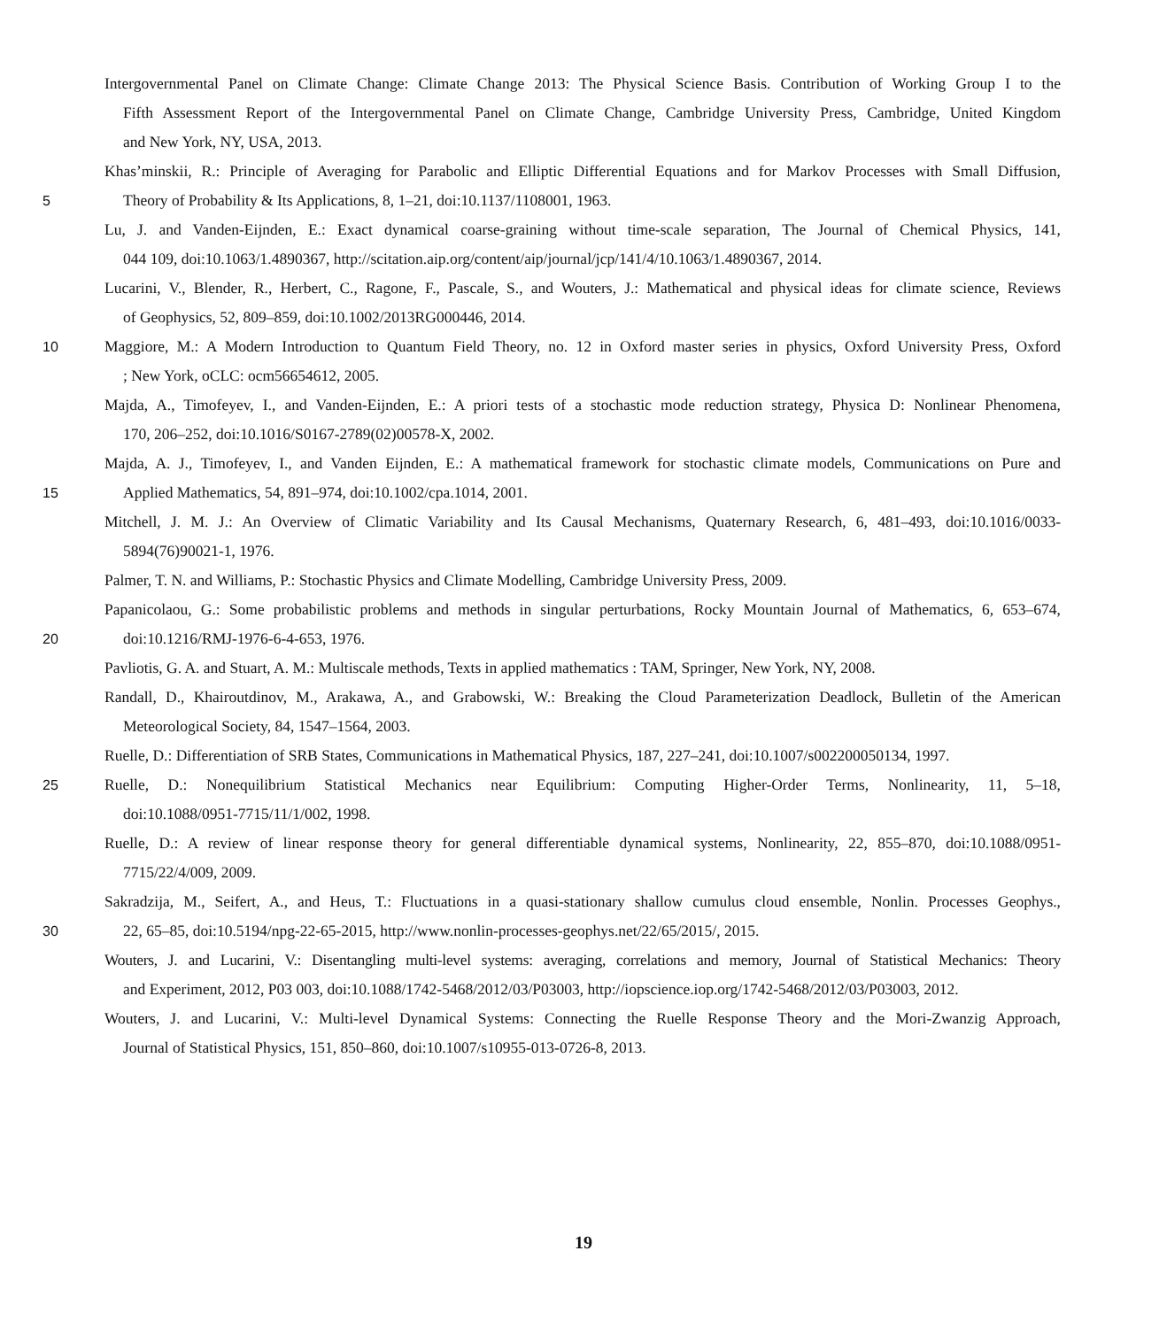Intergovernmental Panel on Climate Change: Climate Change 2013: The Physical Science Basis. Contribution of Working Group I to the
Fifth Assessment Report of the Intergovernmental Panel on Climate Change, Cambridge University Press, Cambridge, United Kingdom
and New York, NY, USA, 2013.
Khas’minskii, R.: Principle of Averaging for Parabolic and Elliptic Differential Equations and for Markov Processes with Small Diffusion,
5 Theory of Probability & Its Applications, 8, 1–21, doi:10.1137/1108001, 1963.
Lu, J. and Vanden-Eijnden, E.: Exact dynamical coarse-graining without time-scale separation, The Journal of Chemical Physics, 141,
044 109, doi:10.1063/1.4890367, http://scitation.aip.org/content/aip/journal/jcp/141/4/10.1063/1.4890367, 2014.
Lucarini, V., Blender, R., Herbert, C., Ragone, F., Pascale, S., and Wouters, J.: Mathematical and physical ideas for climate science, Reviews
of Geophysics, 52, 809–859, doi:10.1002/2013RG000446, 2014.
10 Maggiore, M.: A Modern Introduction to Quantum Field Theory, no. 12 in Oxford master series in physics, Oxford University Press, Oxford
; New York, oCLC: ocm56654612, 2005.
Majda, A., Timofeyev, I., and Vanden-Eijnden, E.: A priori tests of a stochastic mode reduction strategy, Physica D: Nonlinear Phenomena,
170, 206–252, doi:10.1016/S0167-2789(02)00578-X, 2002.
Majda, A. J., Timofeyev, I., and Vanden Eijnden, E.: A mathematical framework for stochastic climate models, Communications on Pure and
15 Applied Mathematics, 54, 891–974, doi:10.1002/cpa.1014, 2001.
Mitchell, J. M. J.: An Overview of Climatic Variability and Its Causal Mechanisms, Quaternary Research, 6, 481–493, doi:10.1016/0033-
5894(76)90021-1, 1976.
Palmer, T. N. and Williams, P.: Stochastic Physics and Climate Modelling, Cambridge University Press, 2009.
Papanicolaou, G.: Some probabilistic problems and methods in singular perturbations, Rocky Mountain Journal of Mathematics, 6, 653–674,
20 doi:10.1216/RMJ-1976-6-4-653, 1976.
Pavliotis, G. A. and Stuart, A. M.: Multiscale methods, Texts in applied mathematics : TAM, Springer, New York, NY, 2008.
Randall, D., Khairoutdinov, M., Arakawa, A., and Grabowski, W.: Breaking the Cloud Parameterization Deadlock, Bulletin of the American
Meteorological Society, 84, 1547–1564, 2003.
Ruelle, D.: Differentiation of SRB States, Communications in Mathematical Physics, 187, 227–241, doi:10.1007/s002200050134, 1997.
25 Ruelle, D.: Nonequilibrium Statistical Mechanics near Equilibrium: Computing Higher-Order Terms, Nonlinearity, 11, 5–18,
doi:10.1088/0951-7715/11/1/002, 1998.
Ruelle, D.: A review of linear response theory for general differentiable dynamical systems, Nonlinearity, 22, 855–870, doi:10.1088/0951-
7715/22/4/009, 2009.
Sakradzija, M., Seifert, A., and Heus, T.: Fluctuations in a quasi-stationary shallow cumulus cloud ensemble, Nonlin. Processes Geophys.,
30 22, 65–85, doi:10.5194/npg-22-65-2015, http://www.nonlin-processes-geophys.net/22/65/2015/, 2015.
Wouters, J. and Lucarini, V.: Disentangling multi-level systems: averaging, correlations and memory, Journal of Statistical Mechanics: Theory
and Experiment, 2012, P03 003, doi:10.1088/1742-5468/2012/03/P03003, http://iopscience.iop.org/1742-5468/2012/03/P03003, 2012.
Wouters, J. and Lucarini, V.: Multi-level Dynamical Systems: Connecting the Ruelle Response Theory and the Mori-Zwanzig Approach,
Journal of Statistical Physics, 151, 850–860, doi:10.1007/s10955-013-0726-8, 2013.
19